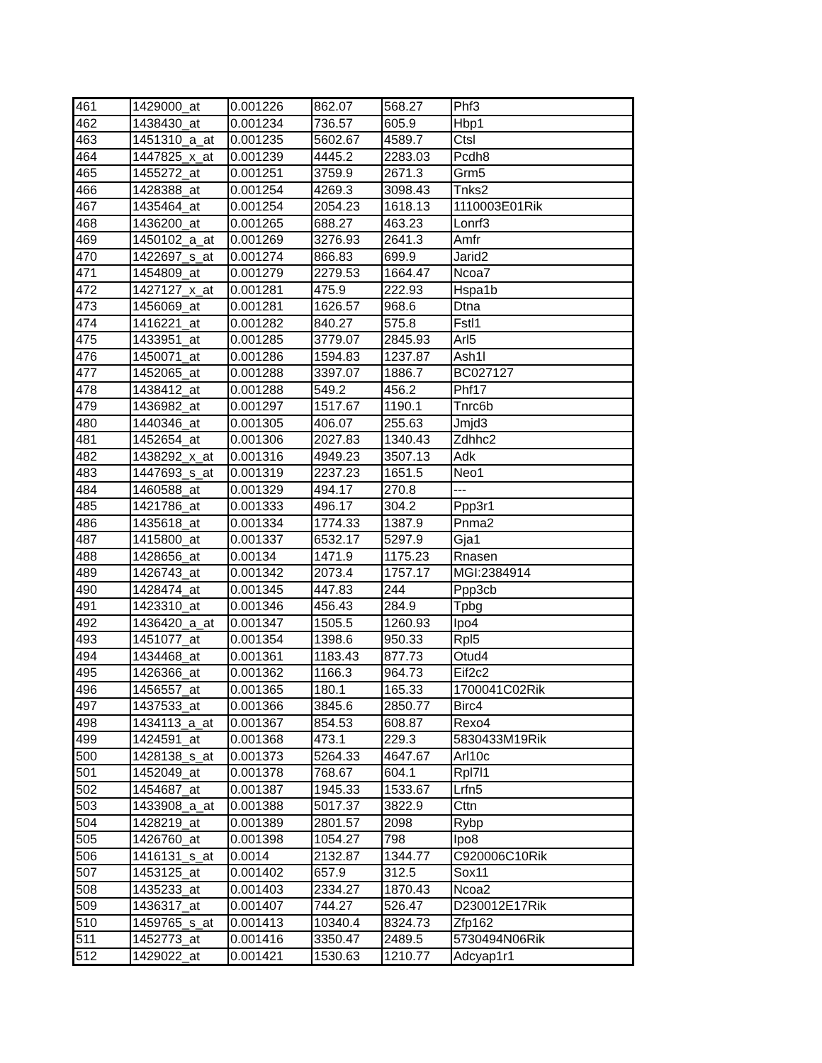| 461 | 1429000_at | 0.001226 | 862.07 | 568.27 | Phf3 |
| 462 | 1438430_at | 0.001234 | 736.57 | 605.9 | Hbp1 |
| 463 | 1451310_a_at | 0.001235 | 5602.67 | 4589.7 | Ctsl |
| 464 | 1447825_x_at | 0.001239 | 4445.2 | 2283.03 | Pcdh8 |
| 465 | 1455272_at | 0.001251 | 3759.9 | 2671.3 | Grm5 |
| 466 | 1428388_at | 0.001254 | 4269.3 | 3098.43 | Tnks2 |
| 467 | 1435464_at | 0.001254 | 2054.23 | 1618.13 | 1110003E01Rik |
| 468 | 1436200_at | 0.001265 | 688.27 | 463.23 | Lonrf3 |
| 469 | 1450102_a_at | 0.001269 | 3276.93 | 2641.3 | Amfr |
| 470 | 1422697_s_at | 0.001274 | 866.83 | 699.9 | Jarid2 |
| 471 | 1454809_at | 0.001279 | 2279.53 | 1664.47 | Ncoa7 |
| 472 | 1427127_x_at | 0.001281 | 475.9 | 222.93 | Hspa1b |
| 473 | 1456069_at | 0.001281 | 1626.57 | 968.6 | Dtna |
| 474 | 1416221_at | 0.001282 | 840.27 | 575.8 | Fstl1 |
| 475 | 1433951_at | 0.001285 | 3779.07 | 2845.93 | Arl5 |
| 476 | 1450071_at | 0.001286 | 1594.83 | 1237.87 | Ash1l |
| 477 | 1452065_at | 0.001288 | 3397.07 | 1886.7 | BC027127 |
| 478 | 1438412_at | 0.001288 | 549.2 | 456.2 | Phf17 |
| 479 | 1436982_at | 0.001297 | 1517.67 | 1190.1 | Tnrc6b |
| 480 | 1440346_at | 0.001305 | 406.07 | 255.63 | Jmjd3 |
| 481 | 1452654_at | 0.001306 | 2027.83 | 1340.43 | Zdhhc2 |
| 482 | 1438292_x_at | 0.001316 | 4949.23 | 3507.13 | Adk |
| 483 | 1447693_s_at | 0.001319 | 2237.23 | 1651.5 | Neo1 |
| 484 | 1460588_at | 0.001329 | 494.17 | 270.8 | --- |
| 485 | 1421786_at | 0.001333 | 496.17 | 304.2 | Ppp3r1 |
| 486 | 1435618_at | 0.001334 | 1774.33 | 1387.9 | Pnma2 |
| 487 | 1415800_at | 0.001337 | 6532.17 | 5297.9 | Gja1 |
| 488 | 1428656_at | 0.00134 | 1471.9 | 1175.23 | Rnasen |
| 489 | 1426743_at | 0.001342 | 2073.4 | 1757.17 | MGI:2384914 |
| 490 | 1428474_at | 0.001345 | 447.83 | 244 | Ppp3cb |
| 491 | 1423310_at | 0.001346 | 456.43 | 284.9 | Tpbg |
| 492 | 1436420_a_at | 0.001347 | 1505.5 | 1260.93 | Ipo4 |
| 493 | 1451077_at | 0.001354 | 1398.6 | 950.33 | Rpl5 |
| 494 | 1434468_at | 0.001361 | 1183.43 | 877.73 | Otud4 |
| 495 | 1426366_at | 0.001362 | 1166.3 | 964.73 | Eif2c2 |
| 496 | 1456557_at | 0.001365 | 180.1 | 165.33 | 1700041C02Rik |
| 497 | 1437533_at | 0.001366 | 3845.6 | 2850.77 | Birc4 |
| 498 | 1434113_a_at | 0.001367 | 854.53 | 608.87 | Rexo4 |
| 499 | 1424591_at | 0.001368 | 473.1 | 229.3 | 5830433M19Rik |
| 500 | 1428138_s_at | 0.001373 | 5264.33 | 4647.67 | Arl10c |
| 501 | 1452049_at | 0.001378 | 768.67 | 604.1 | Rpl7l1 |
| 502 | 1454687_at | 0.001387 | 1945.33 | 1533.67 | Lrfn5 |
| 503 | 1433908_a_at | 0.001388 | 5017.37 | 3822.9 | Cttn |
| 504 | 1428219_at | 0.001389 | 2801.57 | 2098 | Rybp |
| 505 | 1426760_at | 0.001398 | 1054.27 | 798 | Ipo8 |
| 506 | 1416131_s_at | 0.0014 | 2132.87 | 1344.77 | C920006C10Rik |
| 507 | 1453125_at | 0.001402 | 657.9 | 312.5 | Sox11 |
| 508 | 1435233_at | 0.001403 | 2334.27 | 1870.43 | Ncoa2 |
| 509 | 1436317_at | 0.001407 | 744.27 | 526.47 | D230012E17Rik |
| 510 | 1459765_s_at | 0.001413 | 10340.4 | 8324.73 | Zfp162 |
| 511 | 1452773_at | 0.001416 | 3350.47 | 2489.5 | 5730494N06Rik |
| 512 | 1429022_at | 0.001421 | 1530.63 | 1210.77 | Adcyap1r1 |